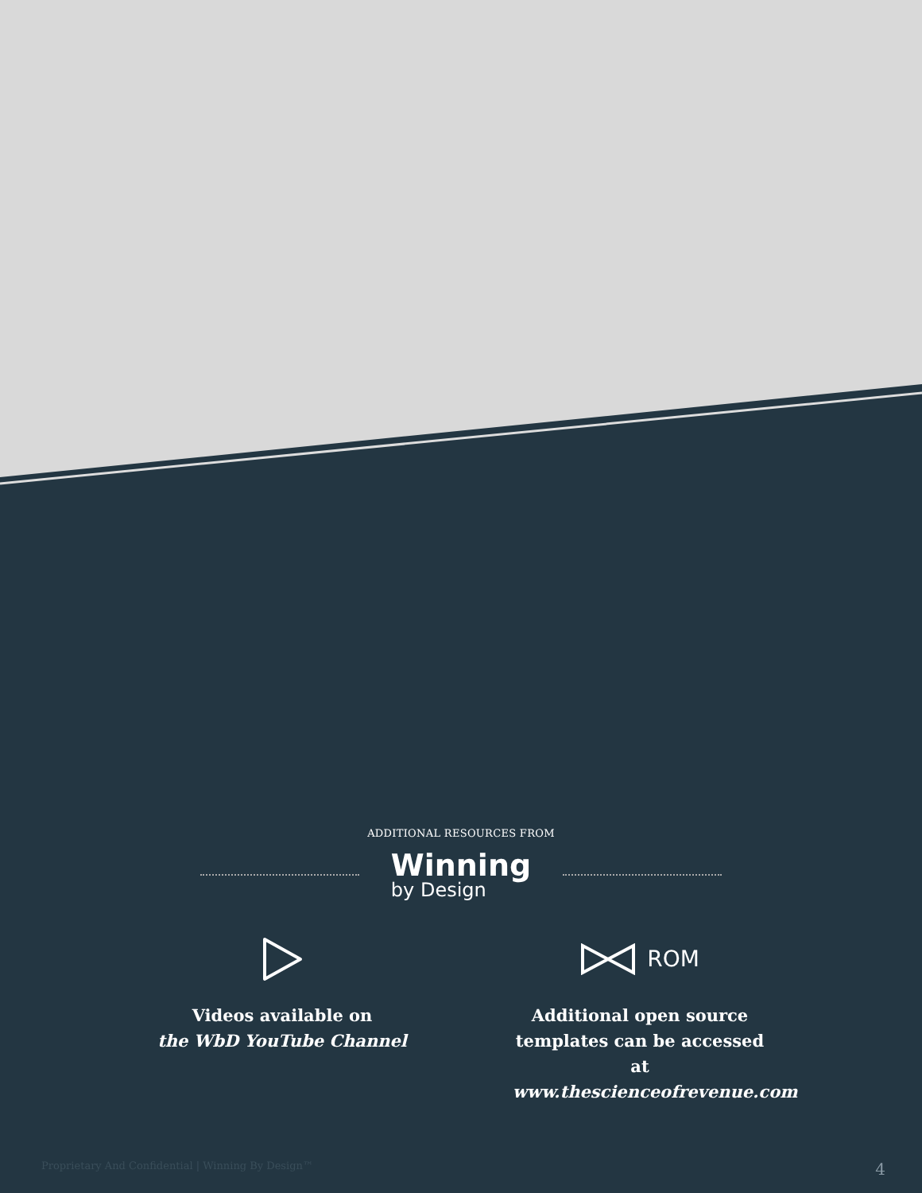ADDITIONAL RESOURCES FROM
Winning
by Design
Videos available on
the WbD YouTube Channel
ROM
Additional open source templates can be accessed at www.thescienceofrevenue.com
Proprietary And Confidential | Winning By Design™ 4